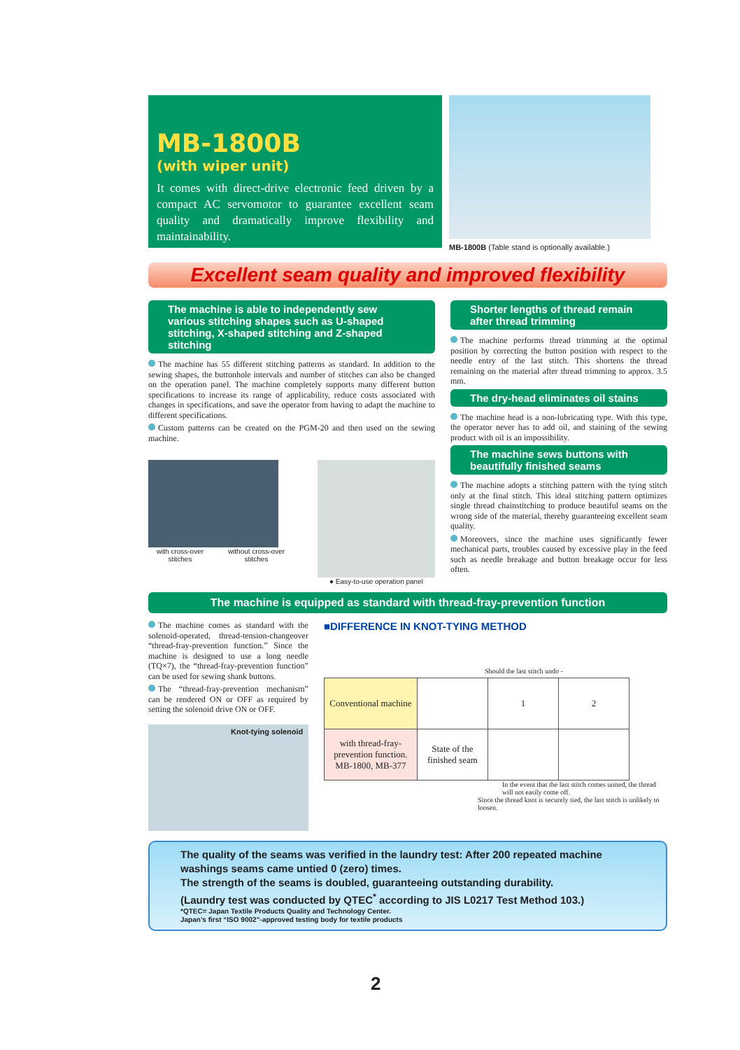MB-1800B
(with wiper unit)
It comes with direct-drive electronic feed driven by a compact AC servomotor to guarantee excellent seam quality and dramatically improve flexibility and maintainability.
MB-1800B (Table stand is optionally available.)
Excellent seam quality and improved flexibility
The machine is able to independently sew various stitching shapes such as U-shaped stitching, X-shaped stitching and Z-shaped stitching
The machine has 55 different stitching patterns as standard. In addition to the sewing shapes, the buttonhole intervals and number of stitches can also be changed on the operation panel. The machine completely supports many different button specifications to increase its range of applicability, reduce costs associated with changes in specifications, and save the operator from having to adapt the machine to different specifications.
Custom patterns can be created on the PGM-20 and then used on the sewing machine.
with cross-over stitches without cross-over stitches
● Easy-to-use operation panel
Shorter lengths of thread remain after thread trimming
The machine performs thread trimming at the optimal position by correcting the button position with respect to the needle entry of the last stitch. This shortens the thread remaining on the material after thread trimming to approx. 3.5 mm.
The dry-head eliminates oil stains
The machine head is a non-lubricating type. With this type, the operator never has to add oil, and staining of the sewing product with oil is an impossibility.
The machine sews buttons with beautifully finished seams
The machine adopts a stitching pattern with the tying stitch only at the final stitch. This ideal stitching pattern optimizes single thread chainstitching to produce beautiful seams on the wrong side of the material, thereby guaranteeing excellent seam quality.
Moreovers, since the machine uses significantly fewer mechanical parts, troubles caused by excessive play in the feed such as needle breakage and button breakage occur for less often.
The machine is equipped as standard with thread-fray-prevention function
The machine comes as standard with the solenoid-operated, thread-tension-changeover “thread-fray-prevention function.” Since the machine is designed to use a long needle (TQ×7), the “thread-fray-prevention function” can be used for sewing shank buttons.
The “thread-fray-prevention mechanism” can be rendered ON or OFF as required by setting the solenoid drive ON or OFF.
Knot-tying solenoid
■DIFFERENCE IN KNOT-TYING METHOD
Should the last stitch undo -
| Conventional machine | | 1 | 2 |
| with thread-fray-prevention function. MB-1800, MB-377 | State of the finished seam | | |
In the event that the last stitch comes united, the thread will not easily come off.
Since the thread knot is securely tied, the last stitch is unlikely to loosen.
The quality of the seams was verified in the laundry test: After 200 repeated machine washings seams came untied 0 (zero) times.
The strength of the seams is doubled, guaranteeing outstanding durability.
(Laundry test was conducted by QTEC<sup>*</sup> according to JIS L0217 Test Method 103.)
*QTEC= Japan Textile Products Quality and Technology Center.
Japan’s first “ISO 9002”-approved testing body for textile products
2